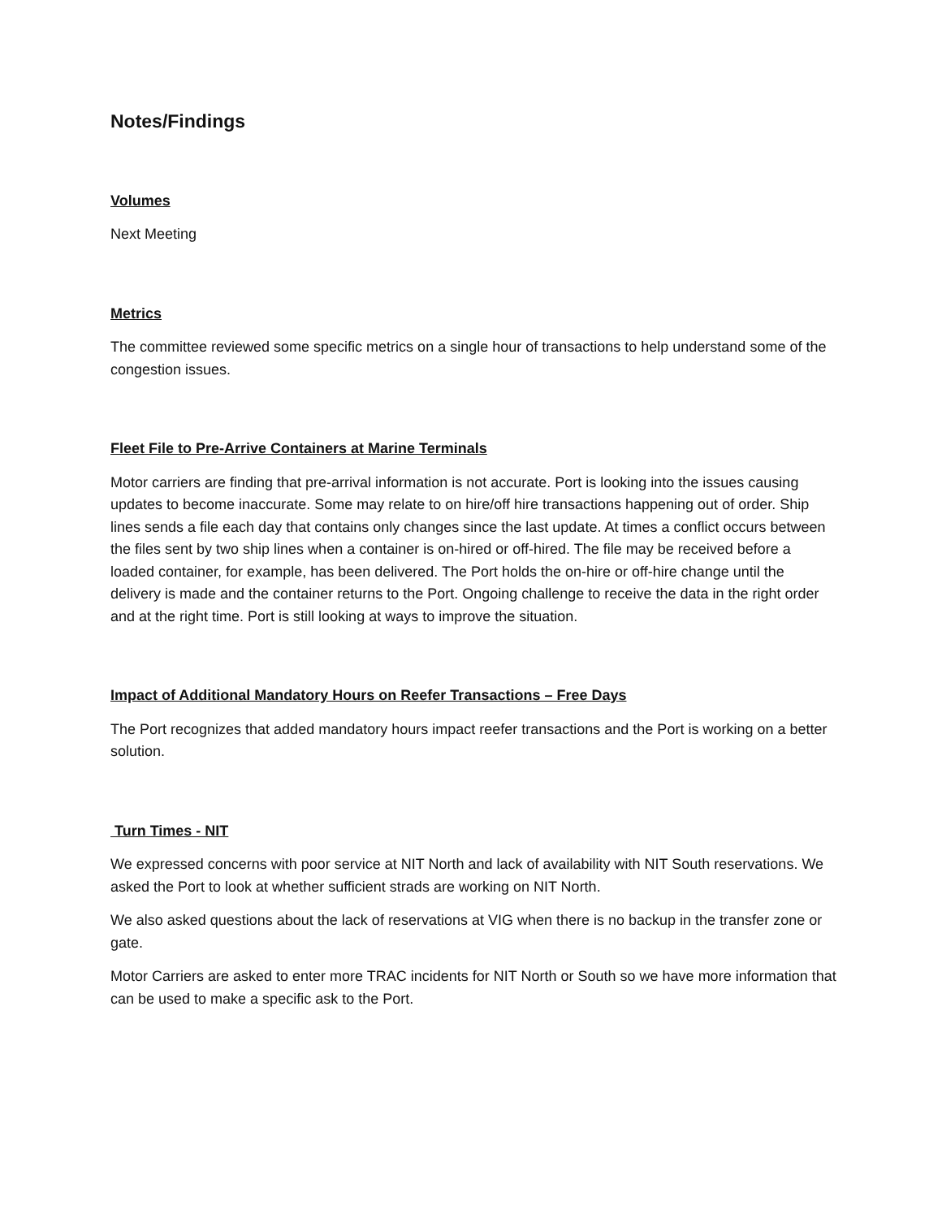Notes/Findings
Volumes
Next Meeting
Metrics
The committee reviewed some specific metrics on a single hour of transactions to help understand some of the congestion issues.
Fleet File to Pre-Arrive Containers at Marine Terminals
Motor carriers are finding that pre-arrival information is not accurate. Port is looking into the issues causing updates to become inaccurate. Some may relate to on hire/off hire transactions happening out of order. Ship lines sends a file each day that contains only changes since the last update. At times a conflict occurs between the files sent by two ship lines when a container is on-hired or off-hired. The file may be received before a loaded container, for example, has been delivered. The Port holds the on-hire or off-hire change until the delivery is made and the container returns to the Port. Ongoing challenge to receive the data in the right order and at the right time. Port is still looking at ways to improve the situation.
Impact of Additional Mandatory Hours on Reefer Transactions – Free Days
The Port recognizes that added mandatory hours impact reefer transactions and the Port is working on a better solution.
Turn Times - NIT
We expressed concerns with poor service at NIT North and lack of availability with NIT South reservations. We asked the Port to look at whether sufficient strads are working on NIT North.
We also asked questions about the lack of reservations at VIG when there is no backup in the transfer zone or gate.
Motor Carriers are asked to enter more TRAC incidents for NIT North or South so we have more information that can be used to make a specific ask to the Port.